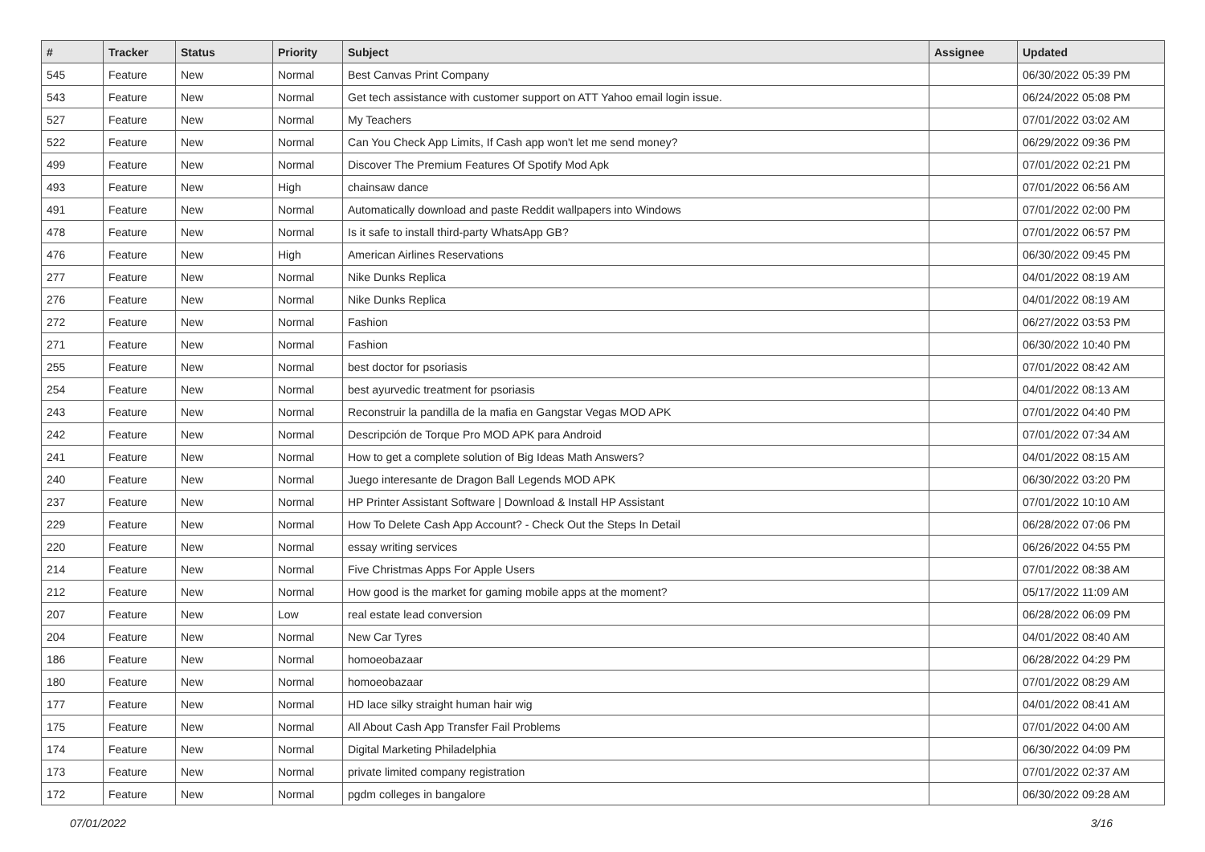| # | Tracker | Status | Priority | Subject | Assignee | Updated |
| --- | --- | --- | --- | --- | --- | --- |
| 545 | Feature | New | Normal | Best Canvas Print Company | | 06/30/2022 05:39 PM |
| 543 | Feature | New | Normal | Get tech assistance with customer support on ATT Yahoo email login issue. | | 06/24/2022 05:08 PM |
| 527 | Feature | New | Normal | My Teachers | | 07/01/2022 03:02 AM |
| 522 | Feature | New | Normal | Can You Check App Limits, If Cash app won't let me send money? | | 06/29/2022 09:36 PM |
| 499 | Feature | New | Normal | Discover The Premium Features Of Spotify Mod Apk | | 07/01/2022 02:21 PM |
| 493 | Feature | New | High | chainsaw dance | | 07/01/2022 06:56 AM |
| 491 | Feature | New | Normal | Automatically download and paste Reddit wallpapers into Windows | | 07/01/2022 02:00 PM |
| 478 | Feature | New | Normal | Is it safe to install third-party WhatsApp GB? | | 07/01/2022 06:57 PM |
| 476 | Feature | New | High | American Airlines Reservations | | 06/30/2022 09:45 PM |
| 277 | Feature | New | Normal | Nike Dunks Replica | | 04/01/2022 08:19 AM |
| 276 | Feature | New | Normal | Nike Dunks Replica | | 04/01/2022 08:19 AM |
| 272 | Feature | New | Normal | Fashion | | 06/27/2022 03:53 PM |
| 271 | Feature | New | Normal | Fashion | | 06/30/2022 10:40 PM |
| 255 | Feature | New | Normal | best doctor for psoriasis | | 07/01/2022 08:42 AM |
| 254 | Feature | New | Normal | best ayurvedic treatment for psoriasis | | 04/01/2022 08:13 AM |
| 243 | Feature | New | Normal | Reconstruir la pandilla de la mafia en Gangstar Vegas MOD APK | | 07/01/2022 04:40 PM |
| 242 | Feature | New | Normal | Descripción de Torque Pro MOD APK para Android | | 07/01/2022 07:34 AM |
| 241 | Feature | New | Normal | How to get a complete solution of Big Ideas Math Answers? | | 04/01/2022 08:15 AM |
| 240 | Feature | New | Normal | Juego interesante de Dragon Ball Legends MOD APK | | 06/30/2022 03:20 PM |
| 237 | Feature | New | Normal | HP Printer Assistant Software / Download & Install HP Assistant | | 07/01/2022 10:10 AM |
| 229 | Feature | New | Normal | How To Delete Cash App Account? - Check Out the Steps In Detail | | 06/28/2022 07:06 PM |
| 220 | Feature | New | Normal | essay writing services | | 06/26/2022 04:55 PM |
| 214 | Feature | New | Normal | Five Christmas Apps For Apple Users | | 07/01/2022 08:38 AM |
| 212 | Feature | New | Normal | How good is the market for gaming mobile apps at the moment? | | 05/17/2022 11:09 AM |
| 207 | Feature | New | Low | real estate lead conversion | | 06/28/2022 06:09 PM |
| 204 | Feature | New | Normal | New Car Tyres | | 04/01/2022 08:40 AM |
| 186 | Feature | New | Normal | homoeobazaar | | 06/28/2022 04:29 PM |
| 180 | Feature | New | Normal | homoeobazaar | | 07/01/2022 08:29 AM |
| 177 | Feature | New | Normal | HD lace silky straight human hair wig | | 04/01/2022 08:41 AM |
| 175 | Feature | New | Normal | All About Cash App Transfer Fail Problems | | 07/01/2022 04:00 AM |
| 174 | Feature | New | Normal | Digital Marketing Philadelphia | | 06/30/2022 04:09 PM |
| 173 | Feature | New | Normal | private limited company registration | | 07/01/2022 02:37 AM |
| 172 | Feature | New | Normal | pgdm colleges in bangalore | | 06/30/2022 09:28 AM |
07/01/2022 3/16